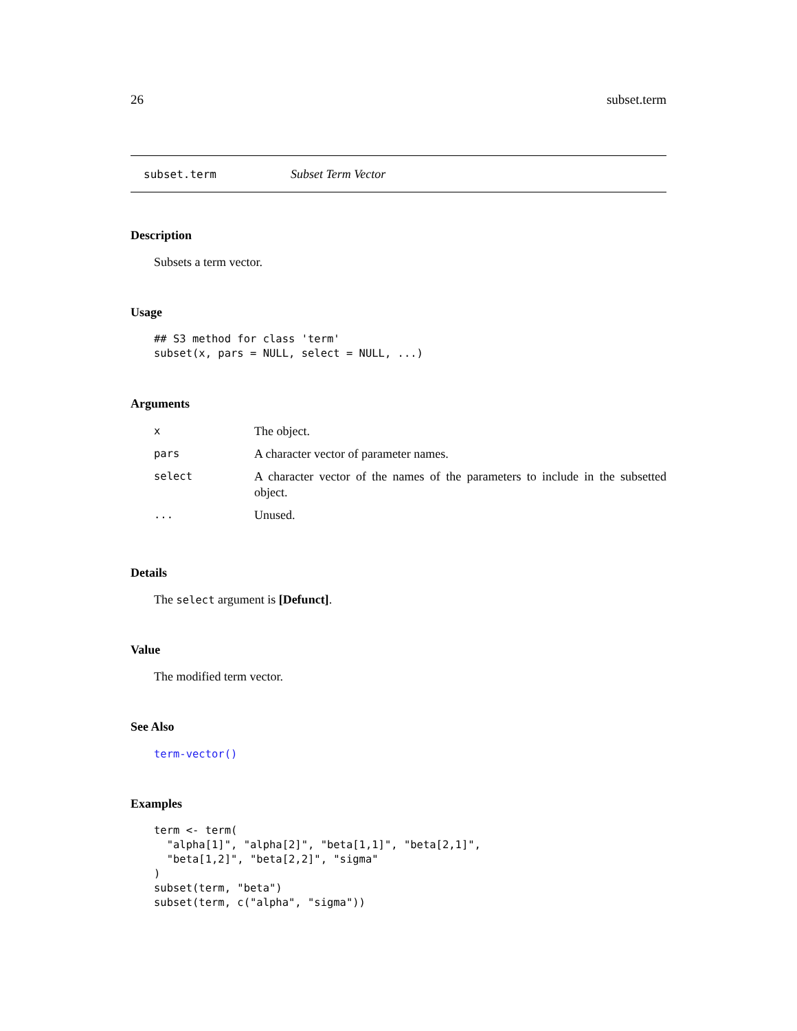26 subset.term
subset.term Subset Term Vector
Description
Subsets a term vector.
Usage
## S3 method for class 'term'
subset(x, pars = NULL, select = NULL, ...)
Arguments
| x | The object. |
| pars | A character vector of parameter names. |
| select | A character vector of the names of the parameters to include in the subsetted object. |
| ... | Unused. |
Details
The select argument is [Defunct].
Value
The modified term vector.
See Also
term-vector()
Examples
term <- term(
  "alpha[1]", "alpha[2]", "beta[1,1]", "beta[2,1]",
  "beta[1,2]", "beta[2,2]", "sigma"
)
subset(term, "beta")
subset(term, c("alpha", "sigma"))